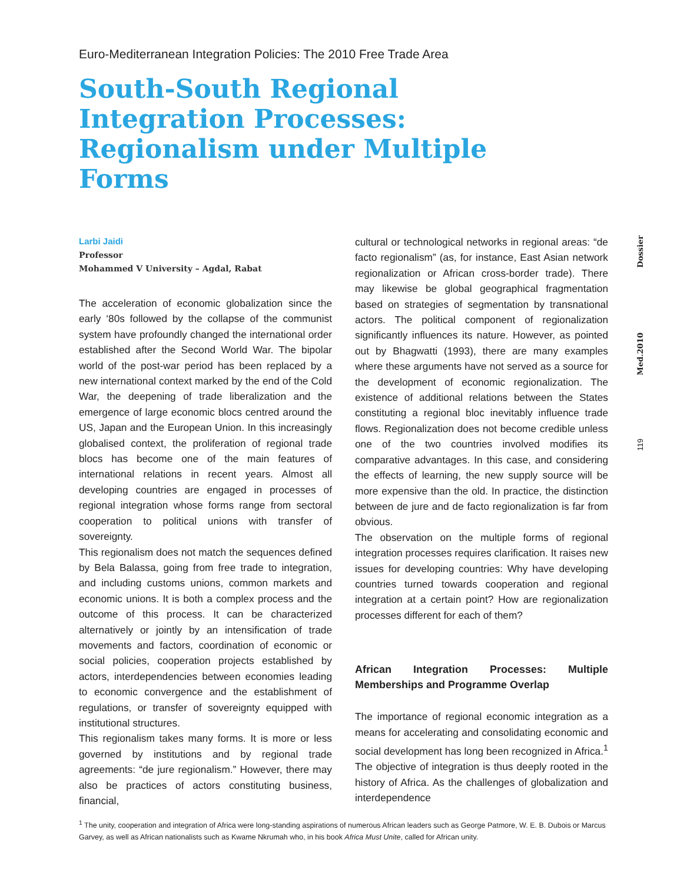Euro-Mediterranean Integration Policies: The 2010 Free Trade Area
South-South Regional Integration Processes: Regionalism under Multiple Forms
Dossier
Med.2010
119
Larbi Jaidi
Professor
Mohammed V University – Agdal, Rabat
The acceleration of economic globalization since the early ‘80s followed by the collapse of the communist system have profoundly changed the international order established after the Second World War. The bipolar world of the post-war period has been replaced by a new international context marked by the end of the Cold War, the deepening of trade liberalization and the emergence of large economic blocs centred around the US, Japan and the European Union. In this increasingly globalised context, the proliferation of regional trade blocs has become one of the main features of international relations in recent years. Almost all developing countries are engaged in processes of regional integration whose forms range from sectoral cooperation to political unions with transfer of sovereignty.
This regionalism does not match the sequences defined by Bela Balassa, going from free trade to integration, and including customs unions, common markets and economic unions. It is both a complex process and the outcome of this process. It can be characterized alternatively or jointly by an intensification of trade movements and factors, coordination of economic or social policies, cooperation projects established by actors, interdependencies between economies leading to economic convergence and the establishment of regulations, or transfer of sovereignty equipped with institutional structures.
This regionalism takes many forms. It is more or less governed by institutions and by regional trade agreements: “de jure regionalism.” However, there may also be practices of actors constituting business, financial,
cultural or technological networks in regional areas: “de facto regionalism” (as, for instance, East Asian network regionalization or African cross-border trade). There may likewise be global geographical fragmentation based on strategies of segmentation by transnational actors. The political component of regionalization significantly influences its nature. However, as pointed out by Bhagwatti (1993), there are many examples where these arguments have not served as a source for the development of economic regionalization. The existence of additional relations between the States constituting a regional bloc inevitably influence trade flows. Regionalization does not become credible unless one of the two countries involved modifies its comparative advantages. In this case, and considering the effects of learning, the new supply source will be more expensive than the old. In practice, the distinction between de jure and de facto regionalization is far from obvious.
The observation on the multiple forms of regional integration processes requires clarification. It raises new issues for developing countries: Why have developing countries turned towards cooperation and regional integration at a certain point? How are regionalization processes different for each of them?
African Integration Processes: Multiple Memberships and Programme Overlap
The importance of regional economic integration as a means for accelerating and consolidating economic and social development has long been recognized in Africa.<sup>1</sup> The objective of integration is thus deeply rooted in the history of Africa. As the challenges of globalization and interdependence
<sup>1</sup> The unity, cooperation and integration of Africa were long-standing aspirations of numerous African leaders such as George Patmore, W. E. B. Dubois or Marcus Garvey, as well as African nationalists such as Kwame Nkrumah who, in his book Africa Must Unite, called for African unity.